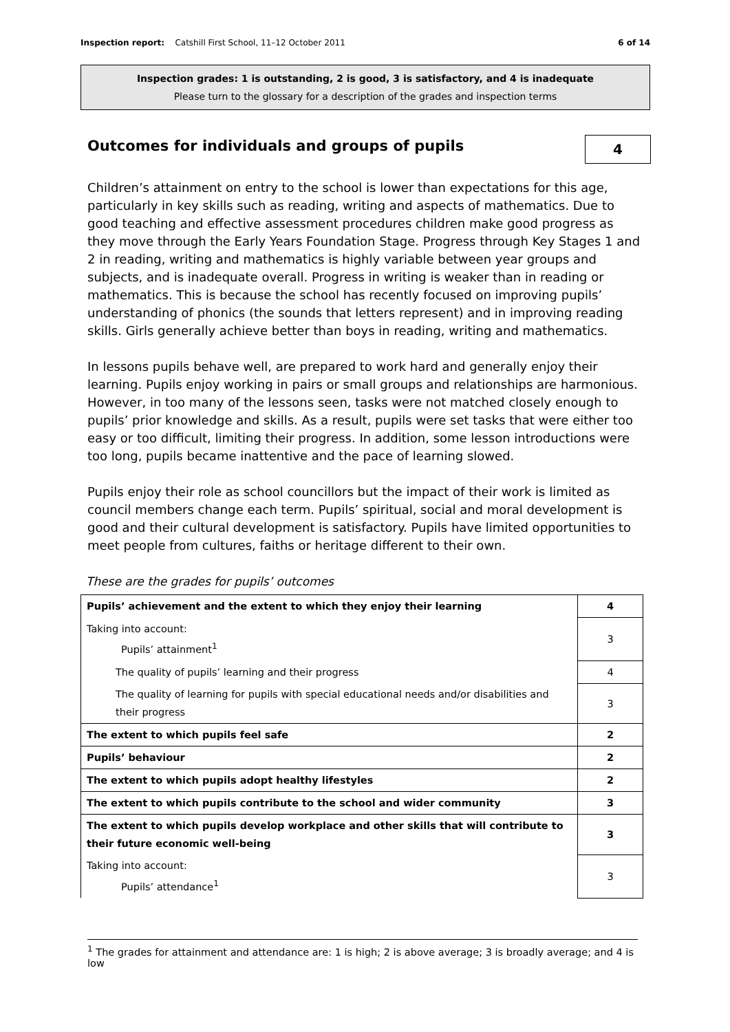Inspection report: Catshill First School, 11–12 October 2011 6 of 14
Inspection grades: 1 is outstanding, 2 is good, 3 is satisfactory, and 4 is inadequate
Please turn to the glossary for a description of the grades and inspection terms
Outcomes for individuals and groups of pupils
4
Children’s attainment on entry to the school is lower than expectations for this age, particularly in key skills such as reading, writing and aspects of mathematics. Due to good teaching and effective assessment procedures children make good progress as they move through the Early Years Foundation Stage. Progress through Key Stages 1 and 2 in reading, writing and mathematics is highly variable between year groups and subjects, and is inadequate overall. Progress in writing is weaker than in reading or mathematics. This is because the school has recently focused on improving pupils’ understanding of phonics (the sounds that letters represent) and in improving reading skills. Girls generally achieve better than boys in reading, writing and mathematics.
In lessons pupils behave well, are prepared to work hard and generally enjoy their learning. Pupils enjoy working in pairs or small groups and relationships are harmonious. However, in too many of the lessons seen, tasks were not matched closely enough to pupils’ prior knowledge and skills. As a result, pupils were set tasks that were either too easy or too difficult, limiting their progress. In addition, some lesson introductions were too long, pupils became inattentive and the pace of learning slowed.
Pupils enjoy their role as school councillors but the impact of their work is limited as council members change each term. Pupils’ spiritual, social and moral development is good and their cultural development is satisfactory. Pupils have limited opportunities to meet people from cultures, faiths or heritage different to their own.
These are the grades for pupils’ outcomes
| Pupils’ achievement and the extent to which they enjoy their learning | 4 |
| Taking into account: Pupils’ attainment<sup>1</sup> | 3 |
| The quality of pupils’ learning and their progress | 4 |
| The quality of learning for pupils with special educational needs and/or disabilities and their progress | 3 |
| The extent to which pupils feel safe | 2 |
| Pupils’ behaviour | 2 |
| The extent to which pupils adopt healthy lifestyles | 2 |
| The extent to which pupils contribute to the school and wider community | 3 |
| The extent to which pupils develop workplace and other skills that will contribute to their future economic well-being | 3 |
| Taking into account: Pupils’ attendance<sup>1</sup> | 3 |
<sup>1</sup> The grades for attainment and attendance are: 1 is high; 2 is above average; 3 is broadly average; and 4 is low